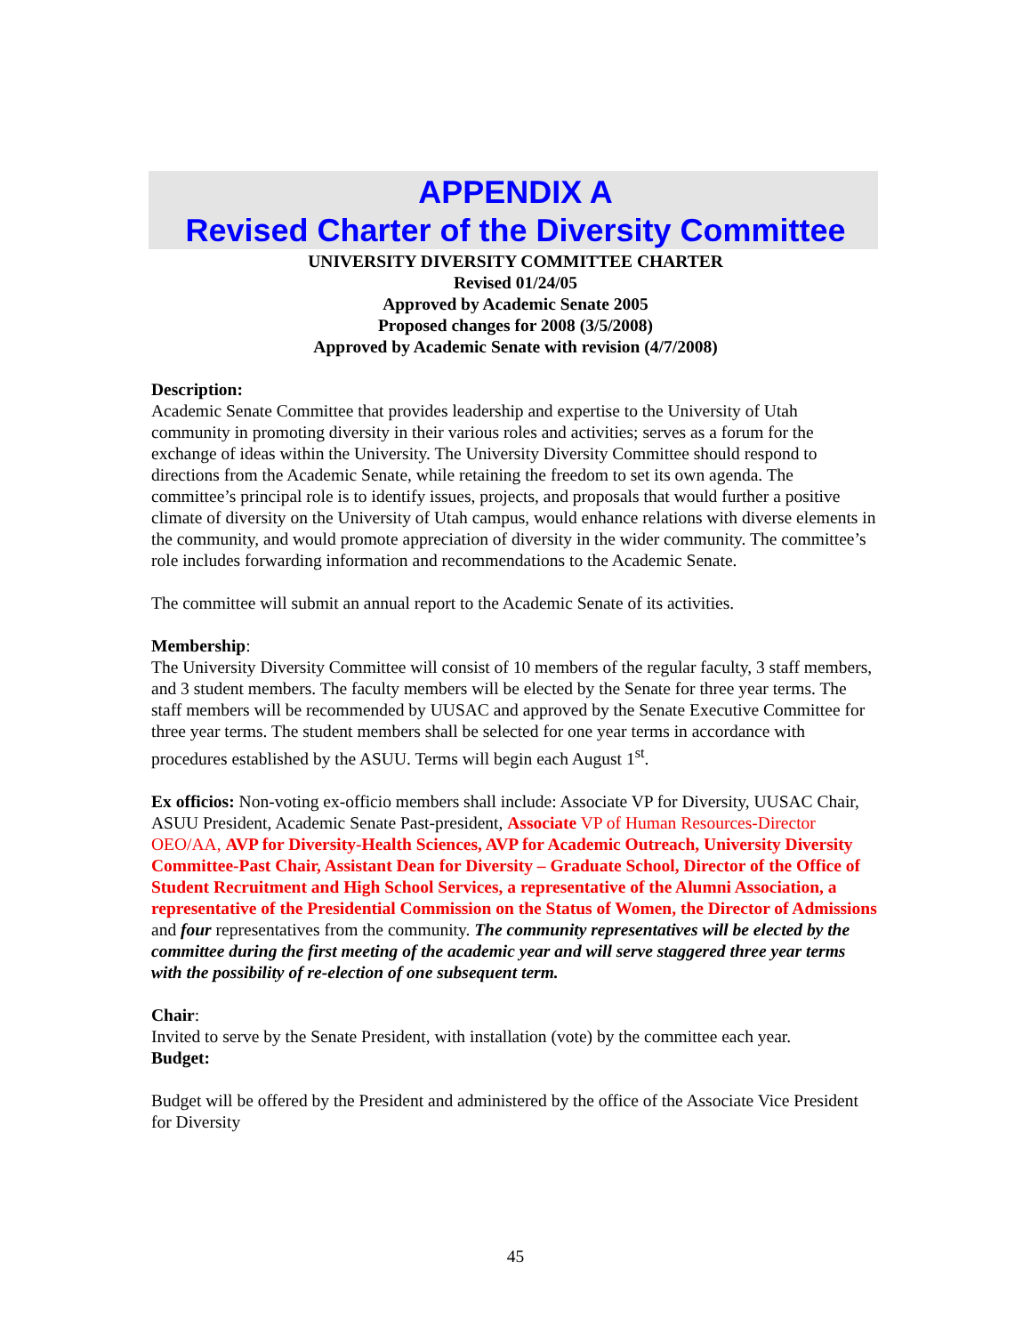APPENDIX A
Revised Charter of the Diversity Committee
UNIVERSITY DIVERSITY COMMITTEE CHARTER
Revised 01/24/05
Approved by Academic Senate 2005
Proposed changes for 2008 (3/5/2008)
Approved by Academic Senate with revision (4/7/2008)
Description:
Academic Senate Committee that provides leadership and expertise to the University of Utah community in promoting diversity in their various roles and activities; serves as a forum for the exchange of ideas within the University. The University Diversity Committee should respond to directions from the Academic Senate, while retaining the freedom to set its own agenda. The committee’s principal role is to identify issues, projects, and proposals that would further a positive climate of diversity on the University of Utah campus, would enhance relations with diverse elements in the community, and would promote appreciation of diversity in the wider community. The committee’s role includes forwarding information and recommendations to the Academic Senate.
The committee will submit an annual report to the Academic Senate of its activities.
Membership:
The University Diversity Committee will consist of 10 members of the regular faculty, 3 staff members, and 3 student members. The faculty members will be elected by the Senate for three year terms. The staff members will be recommended by UUSAC and approved by the Senate Executive Committee for three year terms. The student members shall be selected for one year terms in accordance with procedures established by the ASUU. Terms will begin each August 1<sup>st</sup>.
Ex officios: Non-voting ex-officio members shall include: Associate VP for Diversity, UUSAC Chair, ASUU President, Academic Senate Past-president, Associate VP of Human Resources-Director OEO/AA, AVP for Diversity-Health Sciences, AVP for Academic Outreach, University Diversity Committee-Past Chair, Assistant Dean for Diversity – Graduate School, Director of the Office of Student Recruitment and High School Services, a representative of the Alumni Association, a representative of the Presidential Commission on the Status of Women, the Director of Admissions and four representatives from the community. The community representatives will be elected by the committee during the first meeting of the academic year and will serve staggered three year terms with the possibility of re-election of one subsequent term.
Chair:
Invited to serve by the Senate President, with installation (vote) by the committee each year.
Budget:
Budget will be offered by the President and administered by the office of the Associate Vice President for Diversity
45